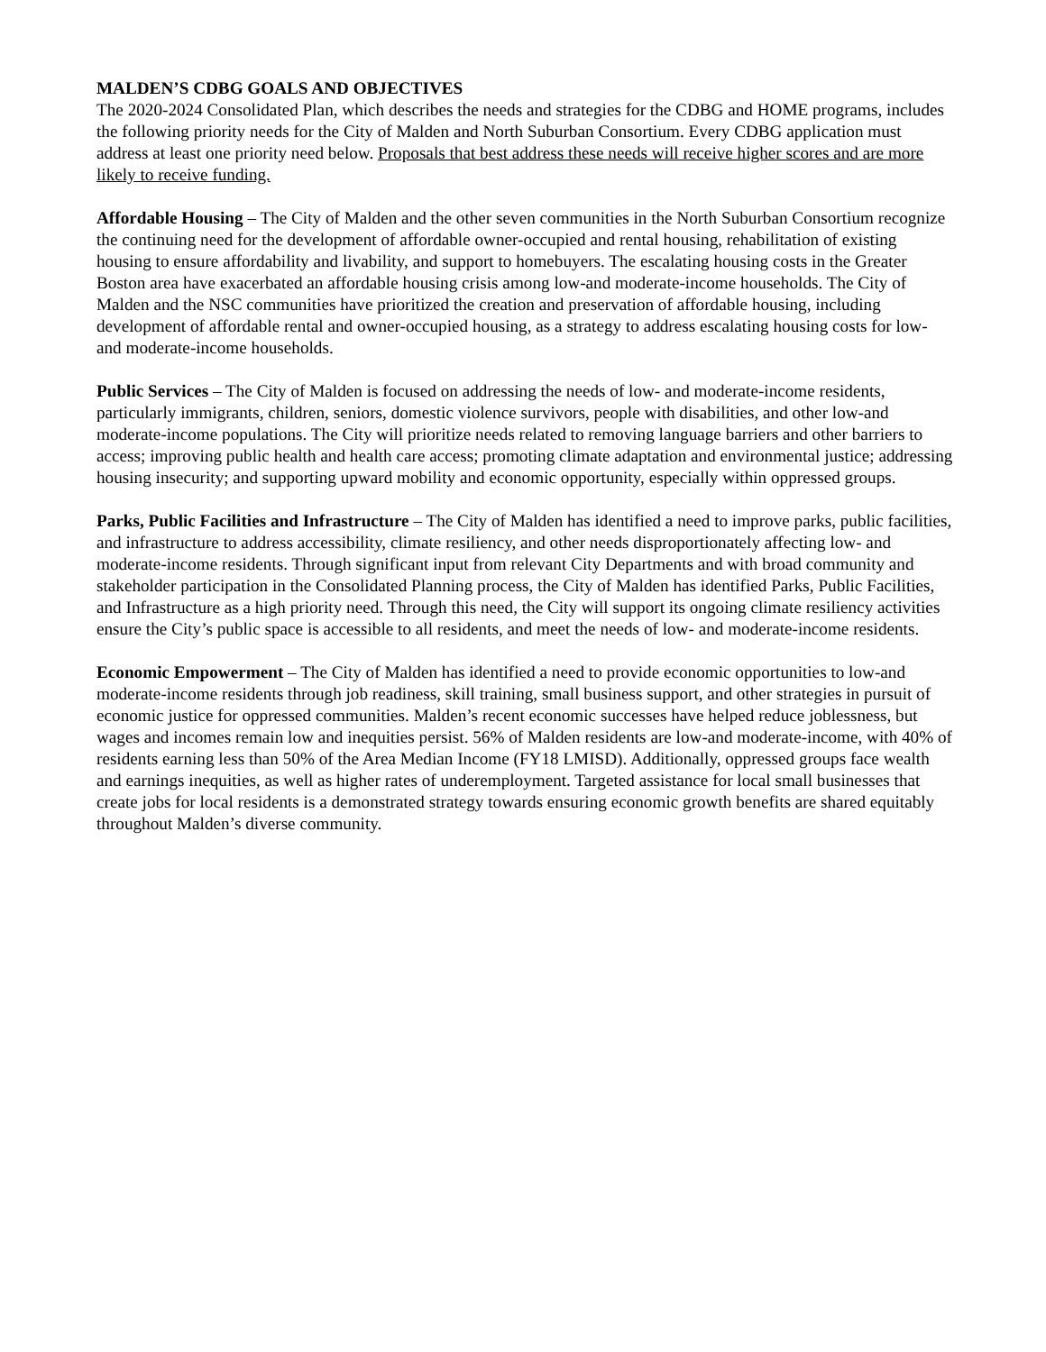MALDEN’S CDBG GOALS AND OBJECTIVES
The 2020-2024 Consolidated Plan, which describes the needs and strategies for the CDBG and HOME programs, includes the following priority needs for the City of Malden and North Suburban Consortium. Every CDBG application must address at least one priority need below. Proposals that best address these needs will receive higher scores and are more likely to receive funding.
Affordable Housing – The City of Malden and the other seven communities in the North Suburban Consortium recognize the continuing need for the development of affordable owner-occupied and rental housing, rehabilitation of existing housing to ensure affordability and livability, and support to homebuyers. The escalating housing costs in the Greater Boston area have exacerbated an affordable housing crisis among low-and moderate-income households. The City of Malden and the NSC communities have prioritized the creation and preservation of affordable housing, including development of affordable rental and owner-occupied housing, as a strategy to address escalating housing costs for low- and moderate-income households.
Public Services – The City of Malden is focused on addressing the needs of low- and moderate-income residents, particularly immigrants, children, seniors, domestic violence survivors, people with disabilities, and other low-and moderate-income populations. The City will prioritize needs related to removing language barriers and other barriers to access; improving public health and health care access; promoting climate adaptation and environmental justice; addressing housing insecurity; and supporting upward mobility and economic opportunity, especially within oppressed groups.
Parks, Public Facilities and Infrastructure – The City of Malden has identified a need to improve parks, public facilities, and infrastructure to address accessibility, climate resiliency, and other needs disproportionately affecting low- and moderate-income residents. Through significant input from relevant City Departments and with broad community and stakeholder participation in the Consolidated Planning process, the City of Malden has identified Parks, Public Facilities, and Infrastructure as a high priority need. Through this need, the City will support its ongoing climate resiliency activities ensure the City’s public space is accessible to all residents, and meet the needs of low- and moderate-income residents.
Economic Empowerment – The City of Malden has identified a need to provide economic opportunities to low-and moderate-income residents through job readiness, skill training, small business support, and other strategies in pursuit of economic justice for oppressed communities. Malden’s recent economic successes have helped reduce joblessness, but wages and incomes remain low and inequities persist. 56% of Malden residents are low-and moderate-income, with 40% of residents earning less than 50% of the Area Median Income (FY18 LMISD). Additionally, oppressed groups face wealth and earnings inequities, as well as higher rates of underemployment. Targeted assistance for local small businesses that create jobs for local residents is a demonstrated strategy towards ensuring economic growth benefits are shared equitably throughout Malden’s diverse community.